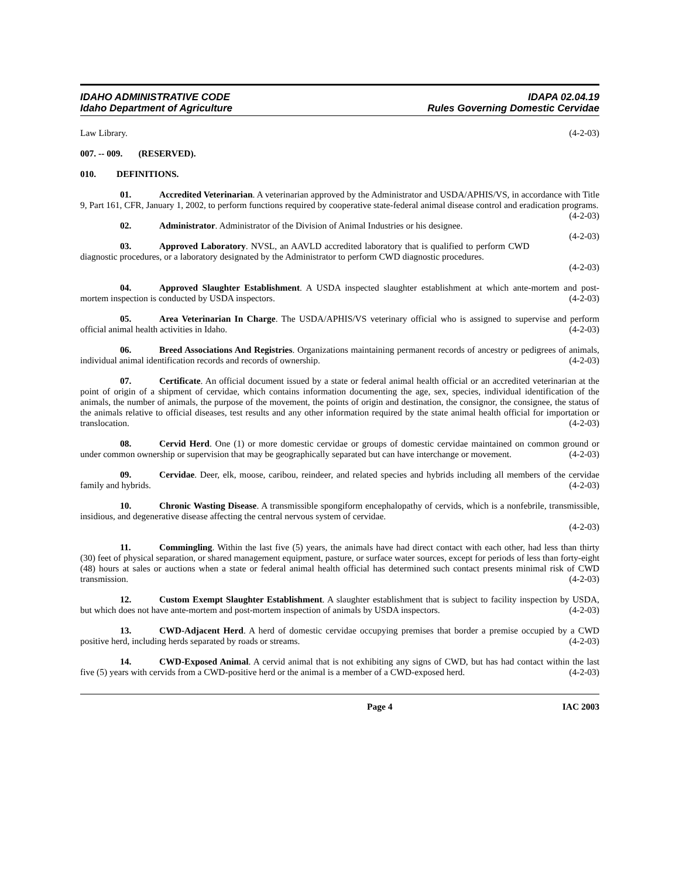IDAHO ADMINISTRATIVE CODE
Idaho Department of Agriculture
IDAPA 02.04.19
Rules Governing Domestic Cervidae
Law Library. (4-2-03)
007. -- 009. (RESERVED).
010. DEFINITIONS.
01. Accredited Veterinarian. A veterinarian approved by the Administrator and USDA/APHIS/VS, in accordance with Title 9, Part 161, CFR, January 1, 2002, to perform functions required by cooperative state-federal animal disease control and eradication programs. (4-2-03)
02. Administrator. Administrator of the Division of Animal Industries or his designee. (4-2-03)
03. Approved Laboratory. NVSL, an AAVLD accredited laboratory that is qualified to perform CWD diagnostic procedures, or a laboratory designated by the Administrator to perform CWD diagnostic procedures.
(4-2-03)
04. Approved Slaughter Establishment. A USDA inspected slaughter establishment at which ante-mortem and post-mortem inspection is conducted by USDA inspectors. (4-2-03)
05. Area Veterinarian In Charge. The USDA/APHIS/VS veterinary official who is assigned to supervise and perform official animal health activities in Idaho. (4-2-03)
06. Breed Associations And Registries. Organizations maintaining permanent records of ancestry or pedigrees of animals, individual animal identification records and records of ownership. (4-2-03)
07. Certificate. An official document issued by a state or federal animal health official or an accredited veterinarian at the point of origin of a shipment of cervidae, which contains information documenting the age, sex, species, individual identification of the animals, the number of animals, the purpose of the movement, the points of origin and destination, the consignor, the consignee, the status of the animals relative to official diseases, test results and any other information required by the state animal health official for importation or translocation. (4-2-03)
08. Cervid Herd. One (1) or more domestic cervidae or groups of domestic cervidae maintained on common ground or under common ownership or supervision that may be geographically separated but can have interchange or movement. (4-2-03)
09. Cervidae. Deer, elk, moose, caribou, reindeer, and related species and hybrids including all members of the cervidae family and hybrids. (4-2-03)
10. Chronic Wasting Disease. A transmissible spongiform encephalopathy of cervids, which is a nonfebrile, transmissible, insidious, and degenerative disease affecting the central nervous system of cervidae.
(4-2-03)
11. Commingling. Within the last five (5) years, the animals have had direct contact with each other, had less than thirty (30) feet of physical separation, or shared management equipment, pasture, or surface water sources, except for periods of less than forty-eight (48) hours at sales or auctions when a state or federal animal health official has determined such contact presents minimal risk of CWD transmission. (4-2-03)
12. Custom Exempt Slaughter Establishment. A slaughter establishment that is subject to facility inspection by USDA, but which does not have ante-mortem and post-mortem inspection of animals by USDA inspectors. (4-2-03)
13. CWD-Adjacent Herd. A herd of domestic cervidae occupying premises that border a premise occupied by a CWD positive herd, including herds separated by roads or streams. (4-2-03)
14. CWD-Exposed Animal. A cervid animal that is not exhibiting any signs of CWD, but has had contact within the last five (5) years with cervids from a CWD-positive herd or the animal is a member of a CWD-exposed herd. (4-2-03)
Page 4 IAC 2003